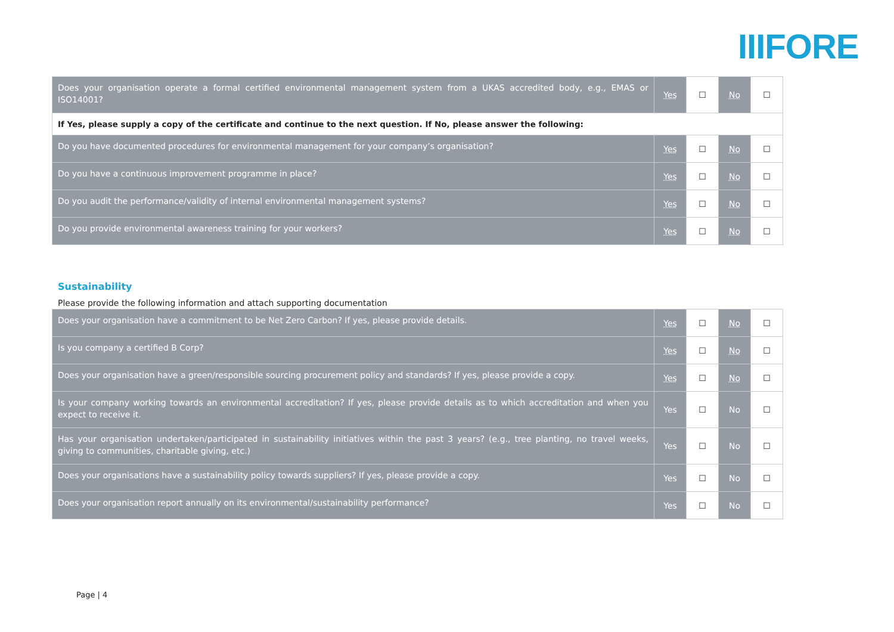IIIFORE
| Does your organisation operate a formal certified environmental management system from a UKAS accredited body, e.g., EMAS or ISO14001? | Yes | ☐ | No | ☐ |
| If Yes, please supply a copy of the certificate and continue to the next question. If No, please answer the following: | | | | |
| Do you have documented procedures for environmental management for your company’s organisation? | Yes | ☐ | No | ☐ |
| Do you have a continuous improvement programme in place? | Yes | ☐ | No | ☐ |
| Do you audit the performance/validity of internal environmental management systems? | Yes | ☐ | No | ☐ |
| Do you provide environmental awareness training for your workers? | Yes | ☐ | No | ☐ |
Sustainability
Please provide the following information and attach supporting documentation
| Does your organisation have a commitment to be Net Zero Carbon? If yes, please provide details. | Yes | ☐ | No | ☐ |
| Is you company a certified B Corp? | Yes | ☐ | No | ☐ |
| Does your organisation have a green/responsible sourcing procurement policy and standards? If yes, please provide a copy. | Yes | ☐ | No | ☐ |
| Is your company working towards an environmental accreditation? If yes, please provide details as to which accreditation and when you expect to receive it. | Yes | ☐ | No | ☐ |
| Has your organisation undertaken/participated in sustainability initiatives within the past 3 years? (e.g., tree planting, no travel weeks, giving to communities, charitable giving, etc.) | Yes | ☐ | No | ☐ |
| Does your organisations have a sustainability policy towards suppliers? If yes, please provide a copy. | Yes | ☐ | No | ☐ |
| Does your organisation report annually on its environmental/sustainability performance? | Yes | ☐ | No | ☐ |
Page | 4